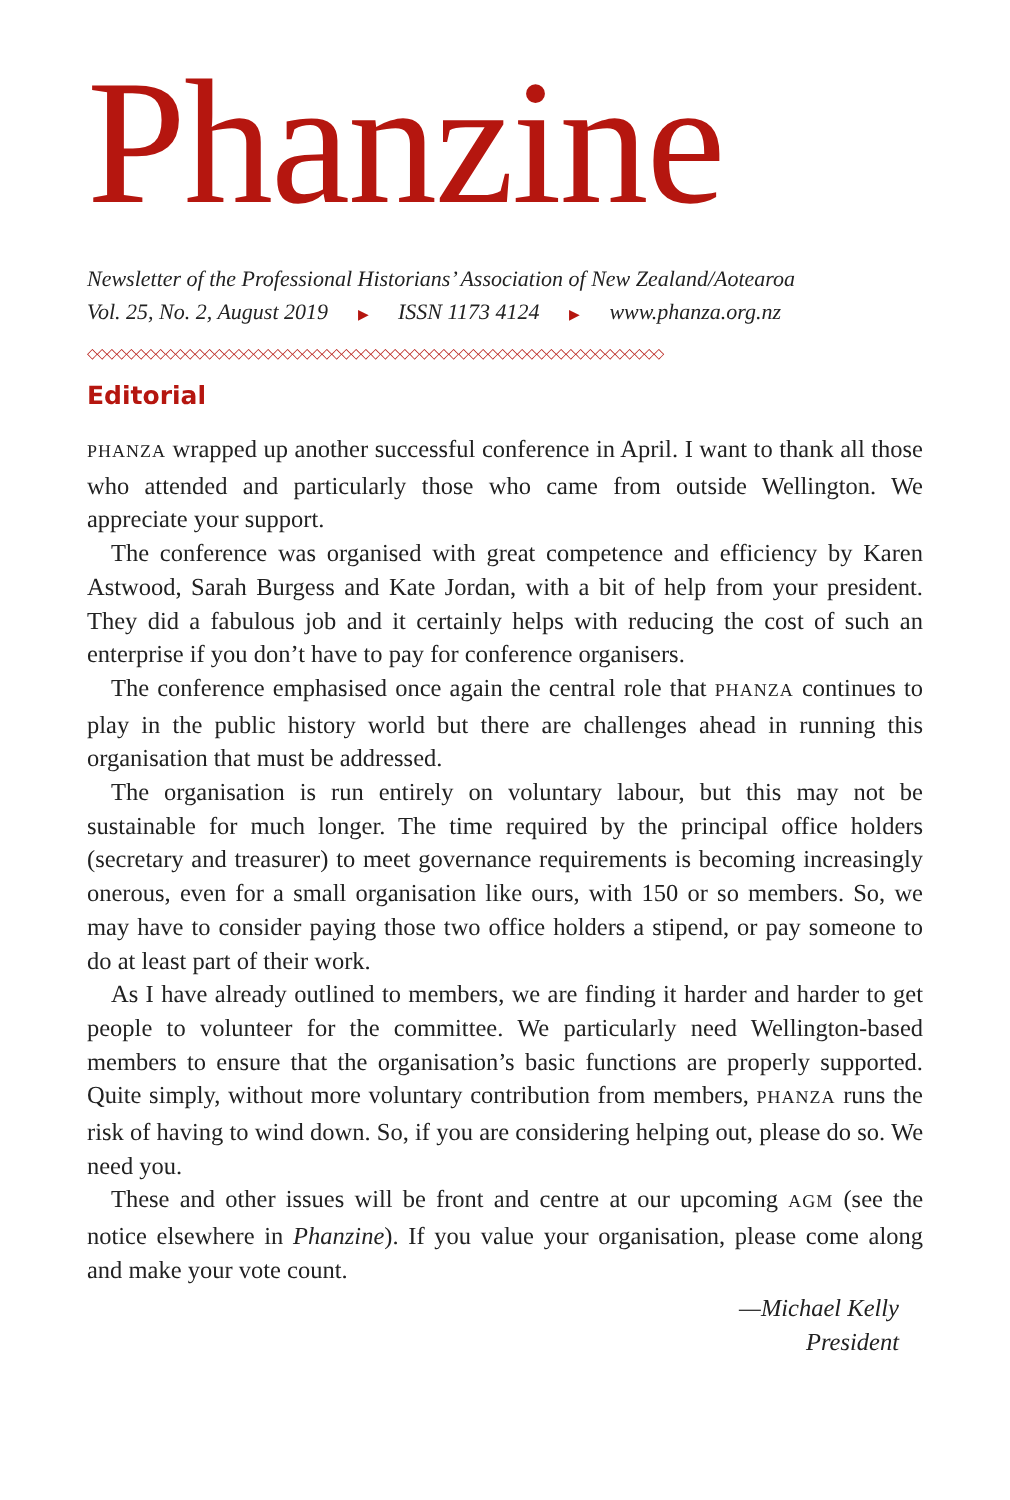Phanzine
Newsletter of the Professional Historians’ Association of New Zealand/Aotearoa
Vol. 25, No. 2, August 2019 ▶ ISSN 1173 4124 ▶ www.phanza.org.nz
◇◇◇◇◇◇◇◇◇◇◇◇◇◇◇◇◇◇◇◇◇◇◇◇◇◇◇◇◇◇◇◇◇◇◇◇◇◇◇◇◇◇◇◇◇◇◇◇◇◇◇◇◇◇◇◇◇◇◇
Editorial
PHANZA wrapped up another successful conference in April. I want to thank all those who attended and particularly those who came from outside Wellington. We appreciate your support.
The conference was organised with great competence and efficiency by Karen Astwood, Sarah Burgess and Kate Jordan, with a bit of help from your president. They did a fabulous job and it certainly helps with reducing the cost of such an enterprise if you don’t have to pay for conference organisers.
The conference emphasised once again the central role that PHANZA continues to play in the public history world but there are challenges ahead in running this organisation that must be addressed.
The organisation is run entirely on voluntary labour, but this may not be sustainable for much longer. The time required by the principal office holders (secretary and treasurer) to meet governance requirements is becoming increasingly onerous, even for a small organisation like ours, with 150 or so members. So, we may have to consider paying those two office holders a stipend, or pay someone to do at least part of their work.
As I have already outlined to members, we are finding it harder and harder to get people to volunteer for the committee. We particularly need Wellington-based members to ensure that the organisation’s basic functions are properly supported. Quite simply, without more voluntary contribution from members, PHANZA runs the risk of having to wind down. So, if you are considering helping out, please do so. We need you.
These and other issues will be front and centre at our upcoming AGM (see the notice elsewhere in Phanzine). If you value your organisation, please come along and make your vote count.
—Michael Kelly
President